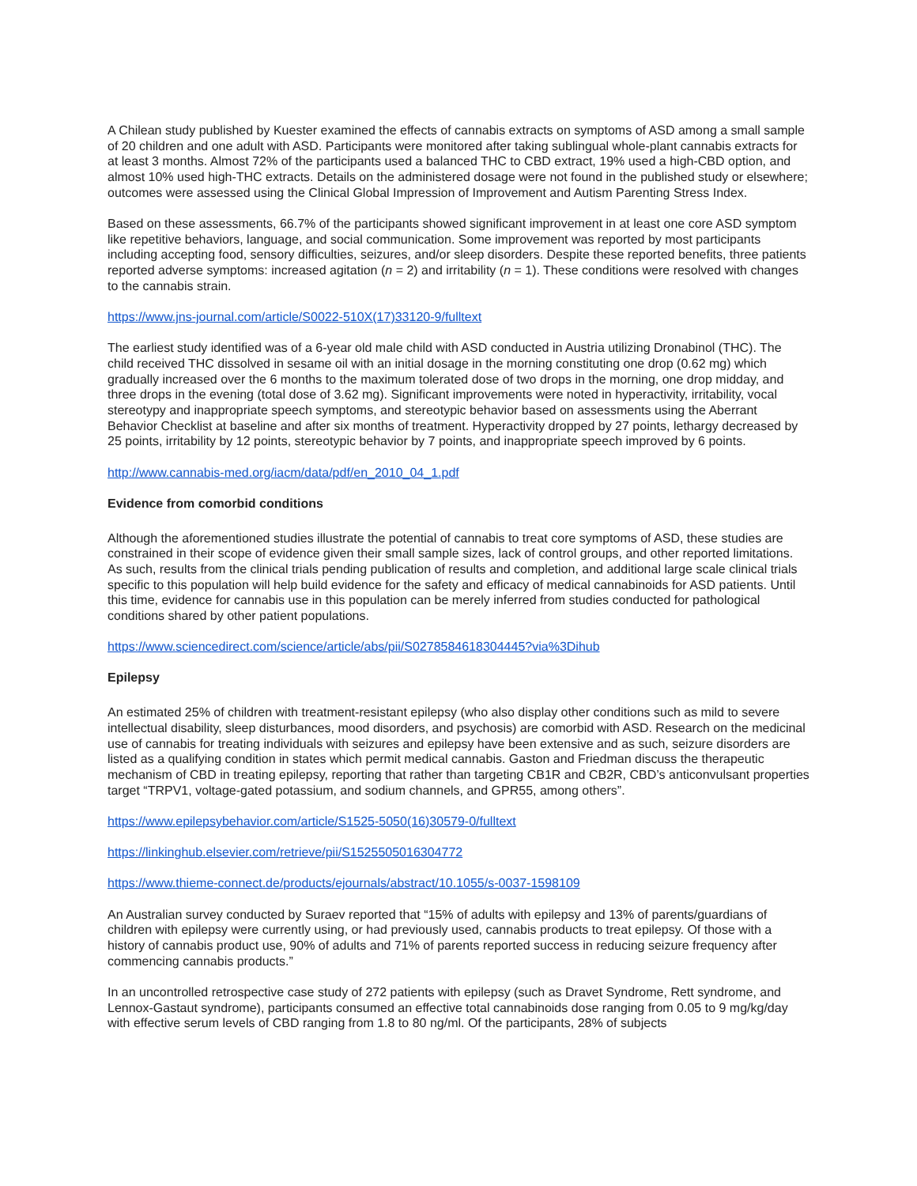A Chilean study published by Kuester examined the effects of cannabis extracts on symptoms of ASD among a small sample of 20 children and one adult with ASD. Participants were monitored after taking sublingual whole-plant cannabis extracts for at least 3 months. Almost 72% of the participants used a balanced THC to CBD extract, 19% used a high-CBD option, and almost 10% used high-THC extracts. Details on the administered dosage were not found in the published study or elsewhere; outcomes were assessed using the Clinical Global Impression of Improvement and Autism Parenting Stress Index.
Based on these assessments, 66.7% of the participants showed significant improvement in at least one core ASD symptom like repetitive behaviors, language, and social communication. Some improvement was reported by most participants including accepting food, sensory difficulties, seizures, and/or sleep disorders. Despite these reported benefits, three patients reported adverse symptoms: increased agitation (n = 2) and irritability (n = 1). These conditions were resolved with changes to the cannabis strain.
https://www.jns-journal.com/article/S0022-510X(17)33120-9/fulltext
The earliest study identified was of a 6-year old male child with ASD conducted in Austria utilizing Dronabinol (THC). The child received THC dissolved in sesame oil with an initial dosage in the morning constituting one drop (0.62 mg) which gradually increased over the 6 months to the maximum tolerated dose of two drops in the morning, one drop midday, and three drops in the evening (total dose of 3.62 mg). Significant improvements were noted in hyperactivity, irritability, vocal stereotypy and inappropriate speech symptoms, and stereotypic behavior based on assessments using the Aberrant Behavior Checklist at baseline and after six months of treatment. Hyperactivity dropped by 27 points, lethargy decreased by 25 points, irritability by 12 points, stereotypic behavior by 7 points, and inappropriate speech improved by 6 points.
http://www.cannabis-med.org/iacm/data/pdf/en_2010_04_1.pdf
Evidence from comorbid conditions
Although the aforementioned studies illustrate the potential of cannabis to treat core symptoms of ASD, these studies are constrained in their scope of evidence given their small sample sizes, lack of control groups, and other reported limitations. As such, results from the clinical trials pending publication of results and completion, and additional large scale clinical trials specific to this population will help build evidence for the safety and efficacy of medical cannabinoids for ASD patients. Until this time, evidence for cannabis use in this population can be merely inferred from studies conducted for pathological conditions shared by other patient populations.
https://www.sciencedirect.com/science/article/abs/pii/S0278584618304445?via%3Dihub
Epilepsy
An estimated 25% of children with treatment-resistant epilepsy (who also display other conditions such as mild to severe intellectual disability, sleep disturbances, mood disorders, and psychosis) are comorbid with ASD. Research on the medicinal use of cannabis for treating individuals with seizures and epilepsy have been extensive and as such, seizure disorders are listed as a qualifying condition in states which permit medical cannabis. Gaston and Friedman discuss the therapeutic mechanism of CBD in treating epilepsy, reporting that rather than targeting CB1R and CB2R, CBD’s anticonvulsant properties target “TRPV1, voltage-gated potassium, and sodium channels, and GPR55, among others”.
https://www.epilepsybehavior.com/article/S1525-5050(16)30579-0/fulltext
https://linkinghub.elsevier.com/retrieve/pii/S1525505016304772
https://www.thieme-connect.de/products/ejournals/abstract/10.1055/s-0037-1598109
An Australian survey conducted by Suraev reported that “15% of adults with epilepsy and 13% of parents/guardians of children with epilepsy were currently using, or had previously used, cannabis products to treat epilepsy. Of those with a history of cannabis product use, 90% of adults and 71% of parents reported success in reducing seizure frequency after commencing cannabis products.”
In an uncontrolled retrospective case study of 272 patients with epilepsy (such as Dravet Syndrome, Rett syndrome, and Lennox-Gastaut syndrome), participants consumed an effective total cannabinoids dose ranging from 0.05 to 9 mg/kg/day with effective serum levels of CBD ranging from 1.8 to 80 ng/ml. Of the participants, 28% of subjects